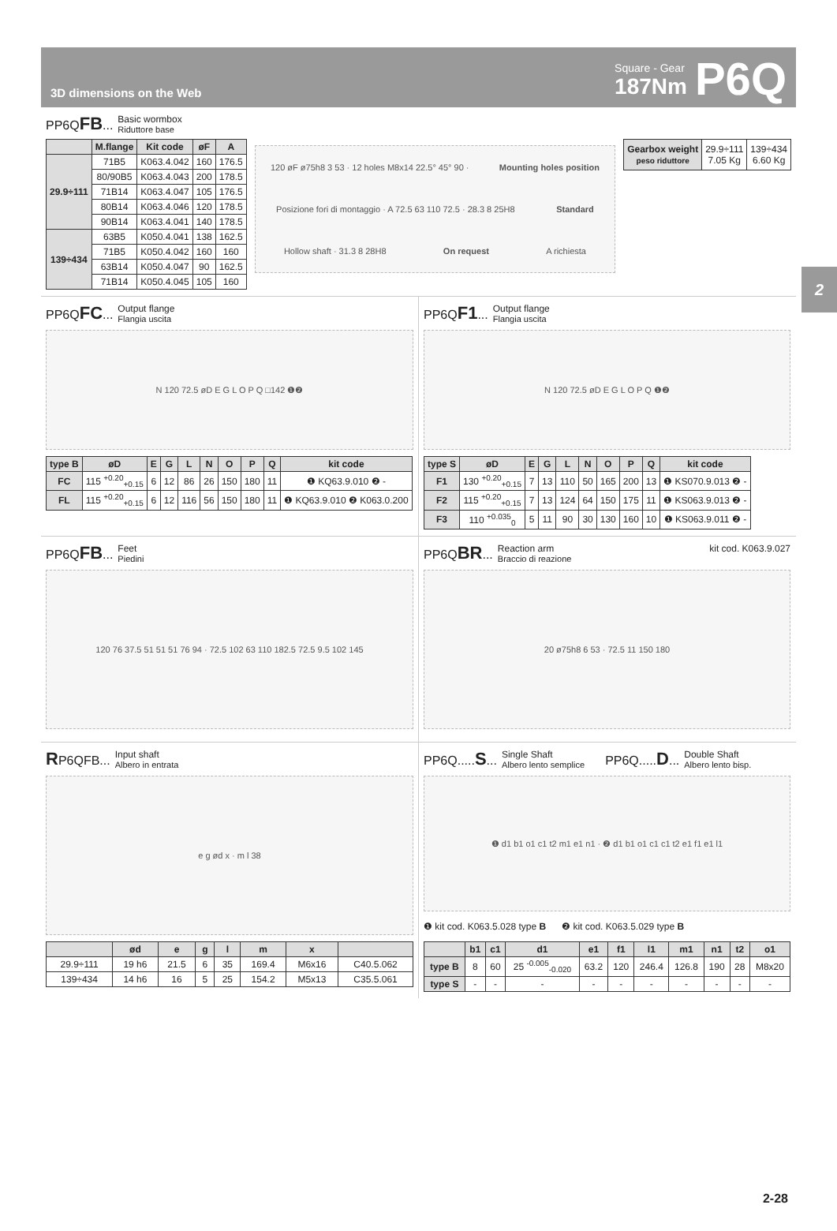3D dimensions on the Web
Square - Gear
187Nm
P6Q
2
PP6QFB...
Basic wormbox
Riduttore base
| | M.flange | Kit code | øF | A |
| --- | --- | --- | --- | --- |
| 29.9÷111 | 71B5 | K063.4.042 | 160 | 176.5 |
| | 80/90B5 | K063.4.043 | 200 | 178.5 |
| | 71B14 | K063.4.047 | 105 | 176.5 |
| | 80B14 | K063.4.046 | 120 | 178.5 |
| | 90B14 | K063.4.041 | 140 | 178.5 |
| 139÷434 | 63B5 | K050.4.041 | 138 | 162.5 |
| | 71B5 | K050.4.042 | 160 | 160 |
| | 63B14 | K050.4.047 | 90 | 162.5 |
| | 71B14 | K050.4.045 | 105 | 160 |
120 øF ø75h8 3 53 · 12 holes M8x14 22.5° 45° 90 · Mounting holes position Posizione fori di montaggio · A 72.5 63 110 72.5 · 28.3 8 25H8 Standard Hollow shaft · 31.3 8 28H8 On request A richiesta
| Gearbox weight peso riduttore | 29.9÷111 7.05 Kg | 139÷434 6.60 Kg |
PP6QFC...
Output flange
Flangia uscita
N 120 72.5 øD E G L O P Q □142 ❶❷
| type B | øD | E | G | L | N | O | P | Q | kit code |
| --- | --- | --- | --- | --- | --- | --- | --- | --- | --- |
| FC | 115 <sup>+0.20</sup><sub>+0.15</sub> | 6 | 12 | 86 | 26 | 150 | 180 | 11 | ❶ KQ63.9.010 ❷ - |
| FL | 115 <sup>+0.20</sup><sub>+0.15</sub> | 6 | 12 | 116 | 56 | 150 | 180 | 11 | ❶ KQ63.9.010 ❷ K063.0.200 |
PP6QF1...
Output flange
Flangia uscita
N 120 72.5 øD E G L O P Q ❶❷
| type S | øD | E | G | L | N | O | P | Q | kit code |
| --- | --- | --- | --- | --- | --- | --- | --- | --- | --- |
| F1 | 130 <sup>+0.20</sup><sub>+0.15</sub> | 7 | 13 | 110 | 50 | 165 | 200 | 13 | ❶ KS070.9.013 ❷ - |
| F2 | 115 <sup>+0.20</sup><sub>+0.15</sub> | 7 | 13 | 124 | 64 | 150 | 175 | 11 | ❶ KS063.9.013 ❷ - |
| F3 | 110 <sup>+0.035</sup><sub>0</sub> | 5 | 11 | 90 | 30 | 130 | 160 | 10 | ❶ KS063.9.011 ❷ - |
PP6QFB...
Feet
Piedini
120 76 37.5 51 51 51 76 94 · 72.5 102 63 110 182.5 72.5 9.5 102 145
PP6QBR...
Reaction arm
Braccio di reazione
kit cod. K063.9.027
20 ø75h8 6 53 · 72.5 11 150 180
RP6QFB...
Input shaft
Albero in entrata
e g ød x · m l 38
| | ød | e | g | l | m | x | |
| --- | --- | --- | --- | --- | --- | --- | --- |
| 29.9÷111 | 19 h6 | 21.5 | 6 | 35 | 169.4 | M6x16 | C40.5.062 |
| 139÷434 | 14 h6 | 16 | 5 | 25 | 154.2 | M5x13 | C35.5.061 |
PP6Q.....S...
Single Shaft
Albero lento semplice
PP6Q.....D...
Double Shaft
Albero lento bisp.
❶ d1 b1 o1 c1 t2 m1 e1 n1 · ❷ d1 b1 o1 c1 c1 t2 e1 f1 e1 l1
❶ kit cod. K063.5.028 type B ❷ kit cod. K063.5.029 type B
| | b1 | c1 | d1 | e1 | f1 | l1 | m1 | n1 | t2 | o1 |
| --- | --- | --- | --- | --- | --- | --- | --- | --- | --- | --- |
| type B | 8 | 60 | 25 <sup>-0.005</sup><sub>-0.020</sub> | 63.2 | 120 | 246.4 | 126.8 | 190 | 28 | M8x20 |
| type S | - | - | - | - | - | - | - | - | - | - |
2-28